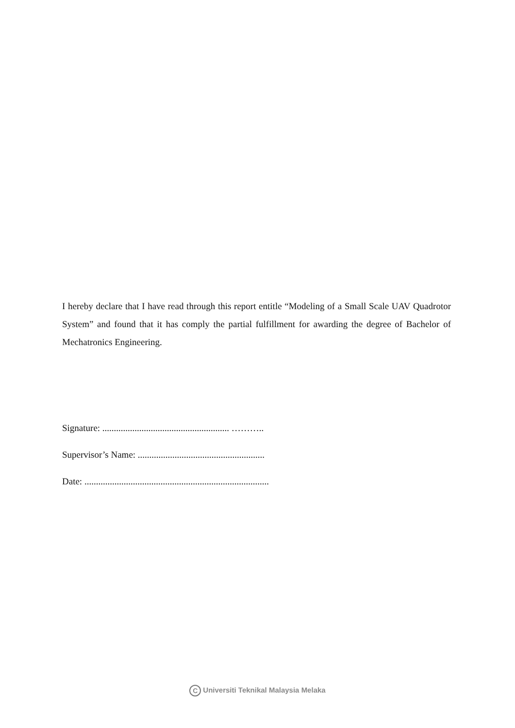I hereby declare that I have read through this report entitle “Modeling of a Small Scale UAV Quadrotor System” and found that it has comply the partial fulfillment for awarding the degree of Bachelor of Mechatronics Engineering.
Signature: ....................................................... ………..
Supervisor’s Name: .......................................................
Date: ................................................................................
C Universiti Teknikal Malaysia Melaka